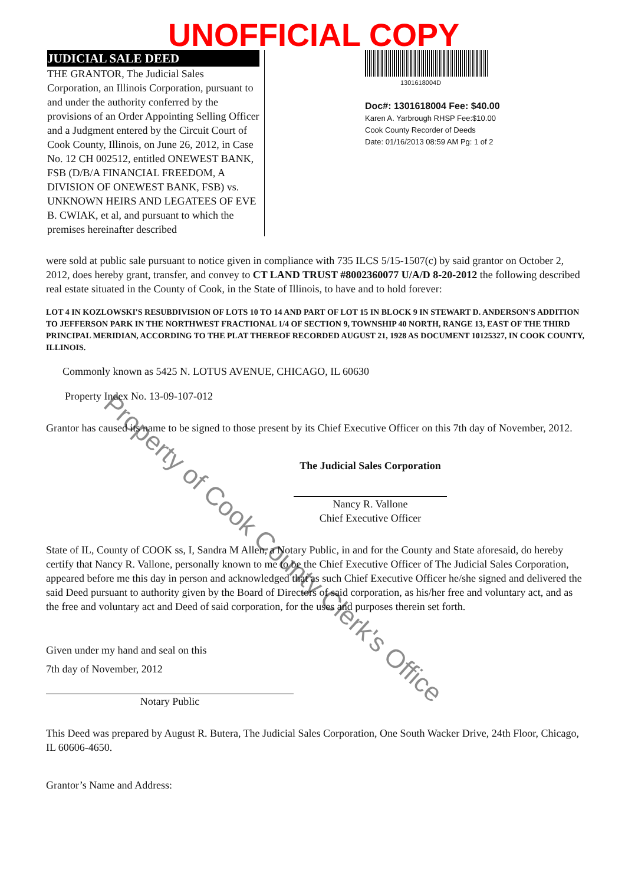UNOFFICIAL COPY
JUDICIAL SALE DEED
THE GRANTOR, The Judicial Sales Corporation, an Illinois Corporation, pursuant to and under the authority conferred by the provisions of an Order Appointing Selling Officer and a Judgment entered by the Circuit Court of Cook County, Illinois, on June 26, 2012, in Case No. 12 CH 002512, entitled ONEWEST BANK, FSB (D/B/A FINANCIAL FREEDOM, A DIVISION OF ONEWEST BANK, FSB) vs. UNKNOWN HEIRS AND LEGATEES OF EVE B. CWIAK, et al, and pursuant to which the premises hereinafter described
1301618004D
Doc#: 1301618004 Fee: $40.00
Karen A. Yarbrough RHSP Fee:$10.00
Cook County Recorder of Deeds
Date: 01/16/2013 08:59 AM Pg: 1 of 2
were sold at public sale pursuant to notice given in compliance with 735 ILCS 5/15-1507(c) by said grantor on October 2, 2012, does hereby grant, transfer, and convey to CT LAND TRUST #8002360077 U/A/D 8-20-2012 the following described real estate situated in the County of Cook, in the State of Illinois, to have and to hold forever:
LOT 4 IN KOZLOWSKI'S RESUBDIVISION OF LOTS 10 TO 14 AND PART OF LOT 15 IN BLOCK 9 IN STEWART D. ANDERSON'S ADDITION TO JEFFERSON PARK IN THE NORTHWEST FRACTIONAL 1/4 OF SECTION 9, TOWNSHIP 40 NORTH, RANGE 13, EAST OF THE THIRD PRINCIPAL MERIDIAN, ACCORDING TO THE PLAT THEREOF RECORDED AUGUST 21, 1928 AS DOCUMENT 10125327, IN COOK COUNTY, ILLINOIS.
Commonly known as 5425 N. LOTUS AVENUE, CHICAGO, IL 60630
Property Index No. 13-09-107-012
Grantor has caused its name to be signed to those present by its Chief Executive Officer on this 7th day of November, 2012.
The Judicial Sales Corporation
Nancy R. Vallone
Chief Executive Officer
State of IL, County of COOK ss, I, Sandra M Allen, a Notary Public, in and for the County and State aforesaid, do hereby certify that Nancy R. Vallone, personally known to me to be the Chief Executive Officer of The Judicial Sales Corporation, appeared before me this day in person and acknowledged that as such Chief Executive Officer he/she signed and delivered the said Deed pursuant to authority given by the Board of Directors of said corporation, as his/her free and voluntary act, and as the free and voluntary act and Deed of said corporation, for the uses and purposes therein set forth.
Given under my hand and seal on this
7th day of November, 2012
Notary Public
This Deed was prepared by August R. Butera, The Judicial Sales Corporation, One South Wacker Drive, 24th Floor, Chicago, IL 60606-4650.
Grantor’s Name and Address:
Property of Cook County Clerk's Office